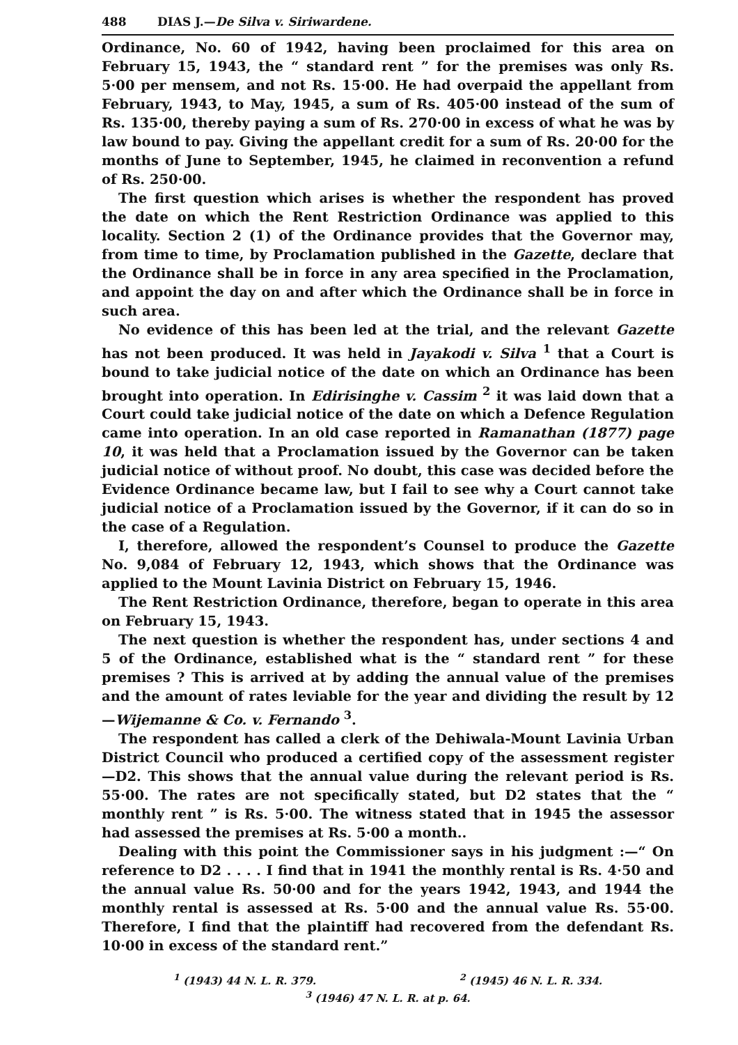488 DIAS J.—De Silva v. Siriwardene.
Ordinance, No. 60 of 1942, having been proclaimed for this area on February 15, 1943, the “ standard rent ” for the premises was only Rs. 5·00 per mensem, and not Rs. 15·00. He had overpaid the appellant from February, 1943, to May, 1945, a sum of Rs. 405·00 instead of the sum of Rs. 135·00, thereby paying a sum of Rs. 270·00 in excess of what he was by law bound to pay. Giving the appellant credit for a sum of Rs. 20·00 for the months of June to September, 1945, he claimed in reconvention a refund of Rs. 250·00.
The first question which arises is whether the respondent has proved the date on which the Rent Restriction Ordinance was applied to this locality. Section 2 (1) of the Ordinance provides that the Governor may, from time to time, by Proclamation published in the Gazette, declare that the Ordinance shall be in force in any area specified in the Proclamation, and appoint the day on and after which the Ordinance shall be in force in such area.
No evidence of this has been led at the trial, and the relevant Gazette has not been produced. It was held in Jayakodi v. Silva <sup>1</sup> that a Court is bound to take judicial notice of the date on which an Ordinance has been brought into operation. In Edirisinghe v. Cassim <sup>2</sup> it was laid down that a Court could take judicial notice of the date on which a Defence Regulation came into operation. In an old case reported in Ramanathan (1877) page 10, it was held that a Proclamation issued by the Governor can be taken judicial notice of without proof. No doubt, this case was decided before the Evidence Ordinance became law, but I fail to see why a Court cannot take judicial notice of a Proclamation issued by the Governor, if it can do so in the case of a Regulation.
I, therefore, allowed the respondent’s Counsel to produce the Gazette No. 9,084 of February 12, 1943, which shows that the Ordinance was applied to the Mount Lavinia District on February 15, 1946.
The Rent Restriction Ordinance, therefore, began to operate in this area on February 15, 1943.
The next question is whether the respondent has, under sections 4 and 5 of the Ordinance, established what is the “ standard rent ” for these premises ? This is arrived at by adding the annual value of the premises and the amount of rates leviable for the year and dividing the result by 12—Wijemanne & Co. v. Fernando <sup>3</sup>.
The respondent has called a clerk of the Dehiwala-Mount Lavinia Urban District Council who produced a certified copy of the assessment register—D2. This shows that the annual value during the relevant period is Rs. 55·00. The rates are not specifically stated, but D2 states that the “ monthly rent ” is Rs. 5·00. The witness stated that in 1945 the assessor had assessed the premises at Rs. 5·00 a month..
Dealing with this point the Commissioner says in his judgment :—“ On reference to D2 . . . . I find that in 1941 the monthly rental is Rs. 4·50 and the annual value Rs. 50·00 and for the years 1942, 1943, and 1944 the monthly rental is assessed at Rs. 5·00 and the annual value Rs. 55·00. Therefore, I find that the plaintiff had recovered from the defendant Rs. 10·00 in excess of the standard rent.”
<sup>1</sup> (1943) 44 N. L. R. 379. <sup>2</sup> (1945) 46 N. L. R. 334.
<sup>3</sup> (1946) 47 N. L. R. at p. 64.